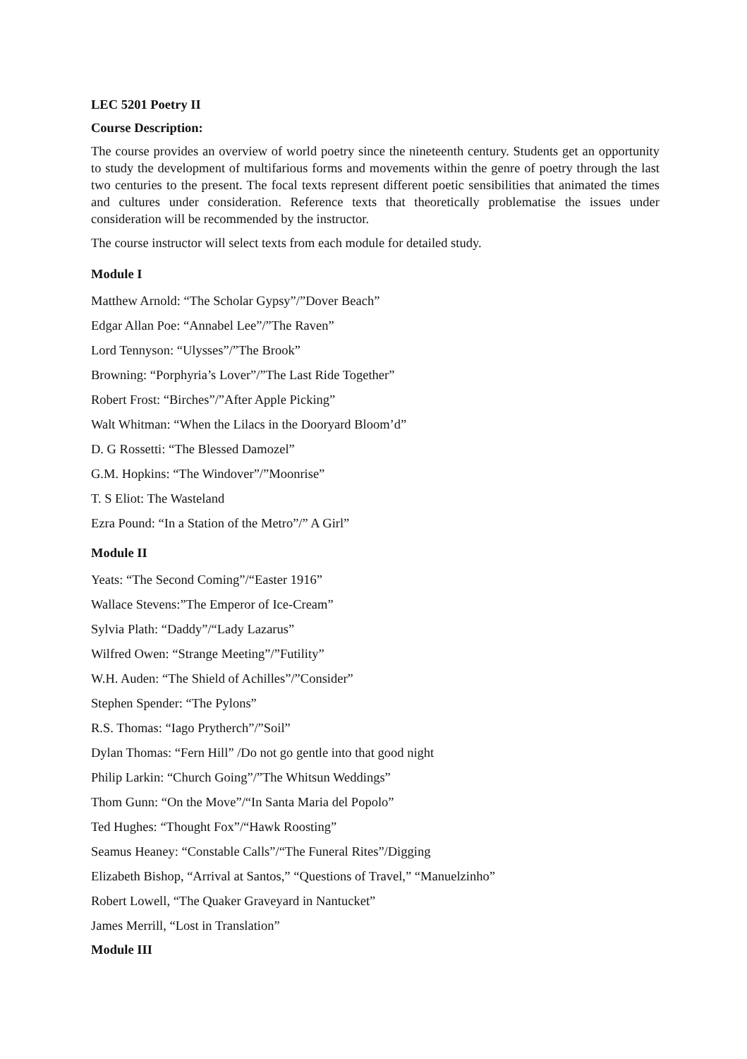LEC 5201 Poetry II
Course Description:
The course provides an overview of world poetry since the nineteenth century. Students get an opportunity to study the development of multifarious forms and movements within the genre of poetry through the last two centuries to the present. The focal texts represent different poetic sensibilities that animated the times and cultures under consideration. Reference texts that theoretically problematise the issues under consideration will be recommended by the instructor.
The course instructor will select texts from each module for detailed study.
Module I
Matthew Arnold: “The Scholar Gypsy”/”Dover Beach”
Edgar Allan Poe: “Annabel Lee”/”The Raven”
Lord Tennyson: “Ulysses”/”The Brook”
Browning: “Porphyria’s Lover”/”The Last Ride Together”
Robert Frost: “Birches”/”After Apple Picking”
Walt Whitman: “When the Lilacs in the Dooryard Bloom’d”
D. G Rossetti: “The Blessed Damozel”
G.M. Hopkins: “The Windover”/”Moonrise”
T. S Eliot: The Wasteland
Ezra Pound: “In a Station of the Metro”/” A Girl”
Module II
Yeats: “The Second Coming”/“Easter 1916”
Wallace Stevens:”The Emperor of Ice-Cream”
Sylvia Plath: “Daddy”/“Lady Lazarus”
Wilfred Owen: “Strange Meeting”/”Futility”
W.H. Auden: “The Shield of Achilles”/”Consider”
Stephen Spender: “The Pylons”
R.S. Thomas: “Iago Prytherch”/”Soil”
Dylan Thomas: “Fern Hill” /Do not go gentle into that good night
Philip Larkin: “Church Going”/”The Whitsun Weddings”
Thom Gunn: “On the Move”/“In Santa Maria del Popolo”
Ted Hughes: “Thought Fox”/“Hawk Roosting”
Seamus Heaney: “Constable Calls”/“The Funeral Rites”/Digging
Elizabeth Bishop, “Arrival at Santos,” “Questions of Travel,” “Manuelzinho”
Robert Lowell, “The Quaker Graveyard in Nantucket”
James Merrill, “Lost in Translation”
Module III